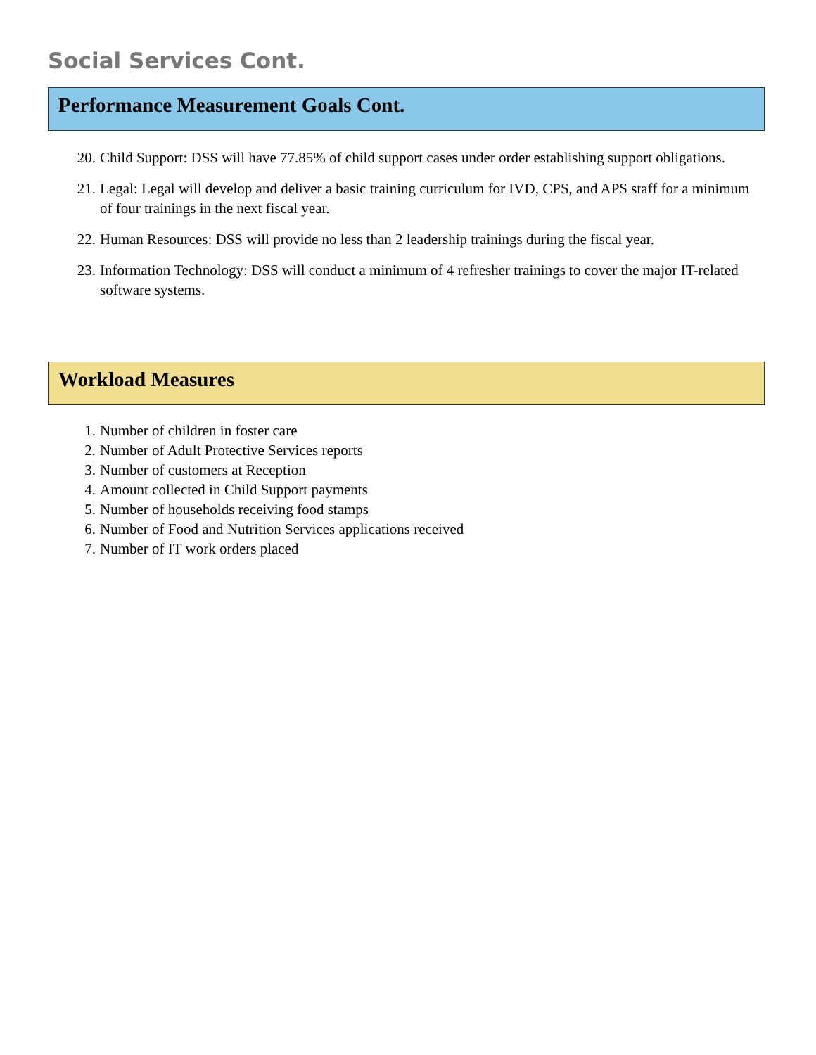Social Services Cont.
Performance Measurement Goals Cont.
20. Child Support: DSS will have 77.85% of child support cases under order establishing support obligations.
21. Legal: Legal will develop and deliver a basic training curriculum for IVD, CPS, and APS staff for a minimum of four trainings in the next fiscal year.
22. Human Resources: DSS will provide no less than 2 leadership trainings during the fiscal year.
23. Information Technology: DSS will conduct a minimum of 4 refresher trainings to cover the major IT-related software systems.
Workload Measures
1. Number of children in foster care
2. Number of Adult Protective Services reports
3. Number of customers at Reception
4. Amount collected in Child Support payments
5. Number of households receiving food stamps
6. Number of Food and Nutrition Services applications received
7. Number of IT work orders placed